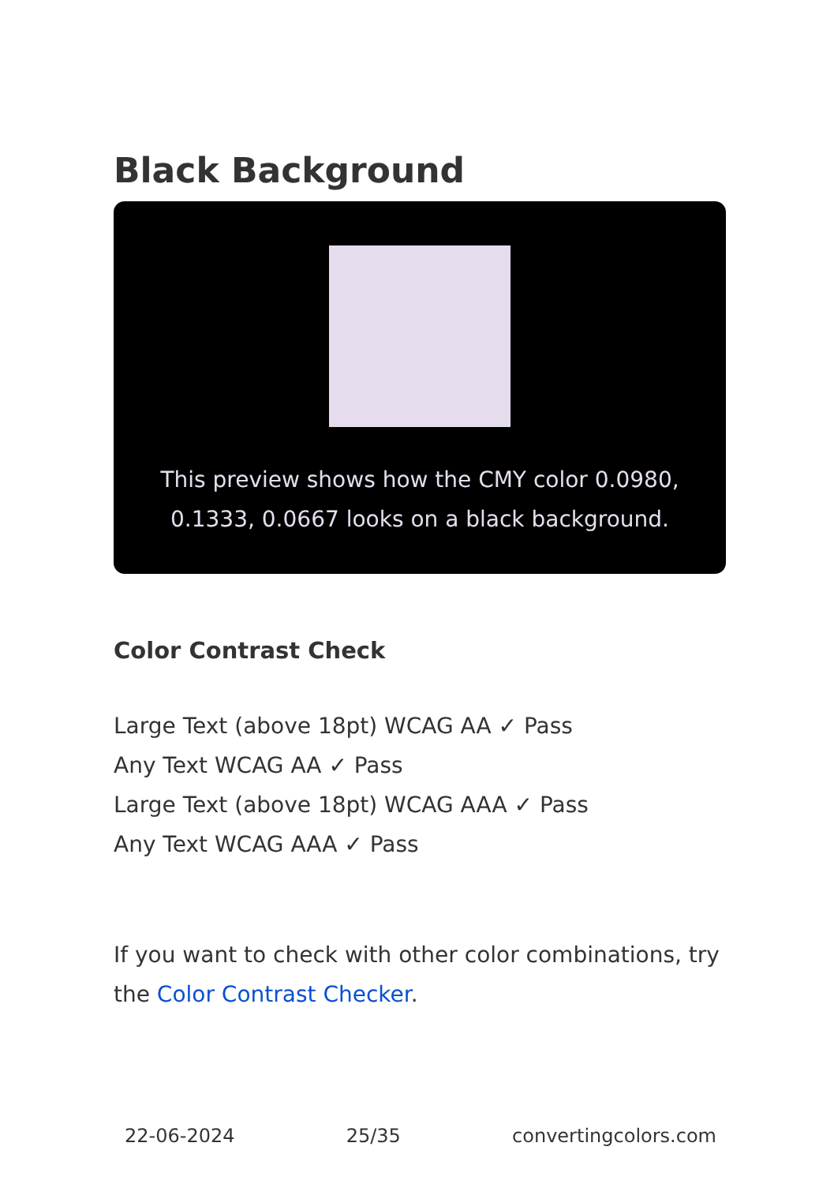Black Background
This preview shows how the CMY color 0.0980, 0.1333, 0.0667 looks on a black background.
Color Contrast Check
Large Text (above 18pt) WCAG AA ✓ Pass
Any Text WCAG AA ✓ Pass
Large Text (above 18pt) WCAG AAA ✓ Pass
Any Text WCAG AAA ✓ Pass
If you want to check with other color combinations, try the Color Contrast Checker.
22-06-2024 25/35 convertingcolors.com